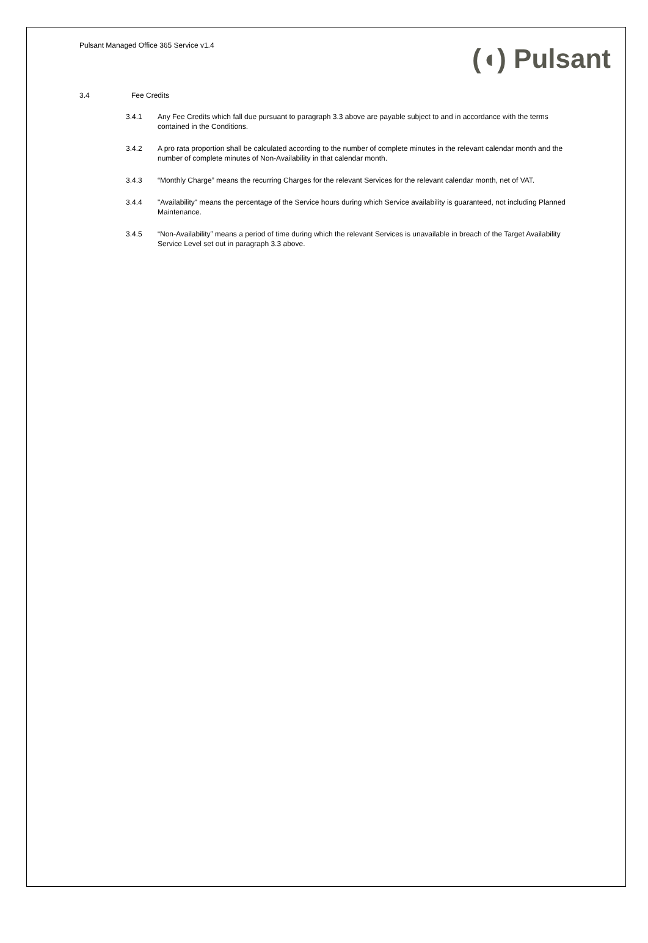Pulsant Managed Office 365 Service v1.4
(◖) Pulsant
3.4 Fee Credits
3.4.1 Any Fee Credits which fall due pursuant to paragraph 3.3 above are payable subject to and in accordance with the terms contained in the Conditions.
3.4.2 A pro rata proportion shall be calculated according to the number of complete minutes in the relevant calendar month and the number of complete minutes of Non-Availability in that calendar month.
3.4.3 “Monthly Charge” means the recurring Charges for the relevant Services for the relevant calendar month, net of VAT.
3.4.4 "Availability" means the percentage of the Service hours during which Service availability is guaranteed, not including Planned Maintenance.
3.4.5 “Non-Availability” means a period of time during which the relevant Services is unavailable in breach of the Target Availability Service Level set out in paragraph 3.3 above.